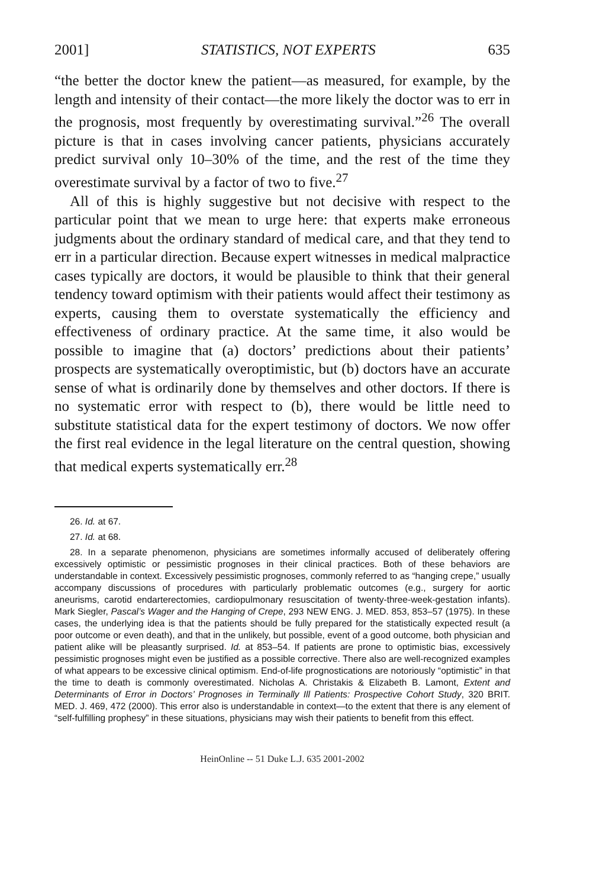2001] STATISTICS, NOT EXPERTS 635
“the better the doctor knew the patient—as measured, for example, by the length and intensity of their contact—the more likely the doctor was to err in the prognosis, most frequently by overestimating survival.”<sup>26</sup> The overall picture is that in cases involving cancer patients, physicians accurately predict survival only 10–30% of the time, and the rest of the time they overestimate survival by a factor of two to five.<sup>27</sup>
All of this is highly suggestive but not decisive with respect to the particular point that we mean to urge here: that experts make erroneous judgments about the ordinary standard of medical care, and that they tend to err in a particular direction. Because expert witnesses in medical malpractice cases typically are doctors, it would be plausible to think that their general tendency toward optimism with their patients would affect their testimony as experts, causing them to overstate systematically the efficiency and effectiveness of ordinary practice. At the same time, it also would be possible to imagine that (a) doctors’ predictions about their patients’ prospects are systematically overoptimistic, but (b) doctors have an accurate sense of what is ordinarily done by themselves and other doctors. If there is no systematic error with respect to (b), there would be little need to substitute statistical data for the expert testimony of doctors. We now offer the first real evidence in the legal literature on the central question, showing that medical experts systematically err.<sup>28</sup>
26. Id. at 67.
27. Id. at 68.
28. In a separate phenomenon, physicians are sometimes informally accused of deliberately offering excessively optimistic or pessimistic prognoses in their clinical practices. Both of these behaviors are understandable in context. Excessively pessimistic prognoses, commonly referred to as “hanging crepe,” usually accompany discussions of procedures with particularly problematic outcomes (e.g., surgery for aortic aneurisms, carotid endarterectomies, cardiopulmonary resuscitation of twenty-three-week-gestation infants). Mark Siegler, Pascal’s Wager and the Hanging of Crepe, 293 NEW ENG. J. MED. 853, 853–57 (1975). In these cases, the underlying idea is that the patients should be fully prepared for the statistically expected result (a poor outcome or even death), and that in the unlikely, but possible, event of a good outcome, both physician and patient alike will be pleasantly surprised. Id. at 853–54. If patients are prone to optimistic bias, excessively pessimistic prognoses might even be justified as a possible corrective. There also are well-recognized examples of what appears to be excessive clinical optimism. End-of-life prognostications are notoriously “optimistic” in that the time to death is commonly overestimated. Nicholas A. Christakis & Elizabeth B. Lamont, Extent and Determinants of Error in Doctors’ Prognoses in Terminally Ill Patients: Prospective Cohort Study, 320 BRIT. MED. J. 469, 472 (2000). This error also is understandable in context—to the extent that there is any element of “self-fulfilling prophesy” in these situations, physicians may wish their patients to benefit from this effect.
HeinOnline -- 51 Duke L.J. 635 2001-2002